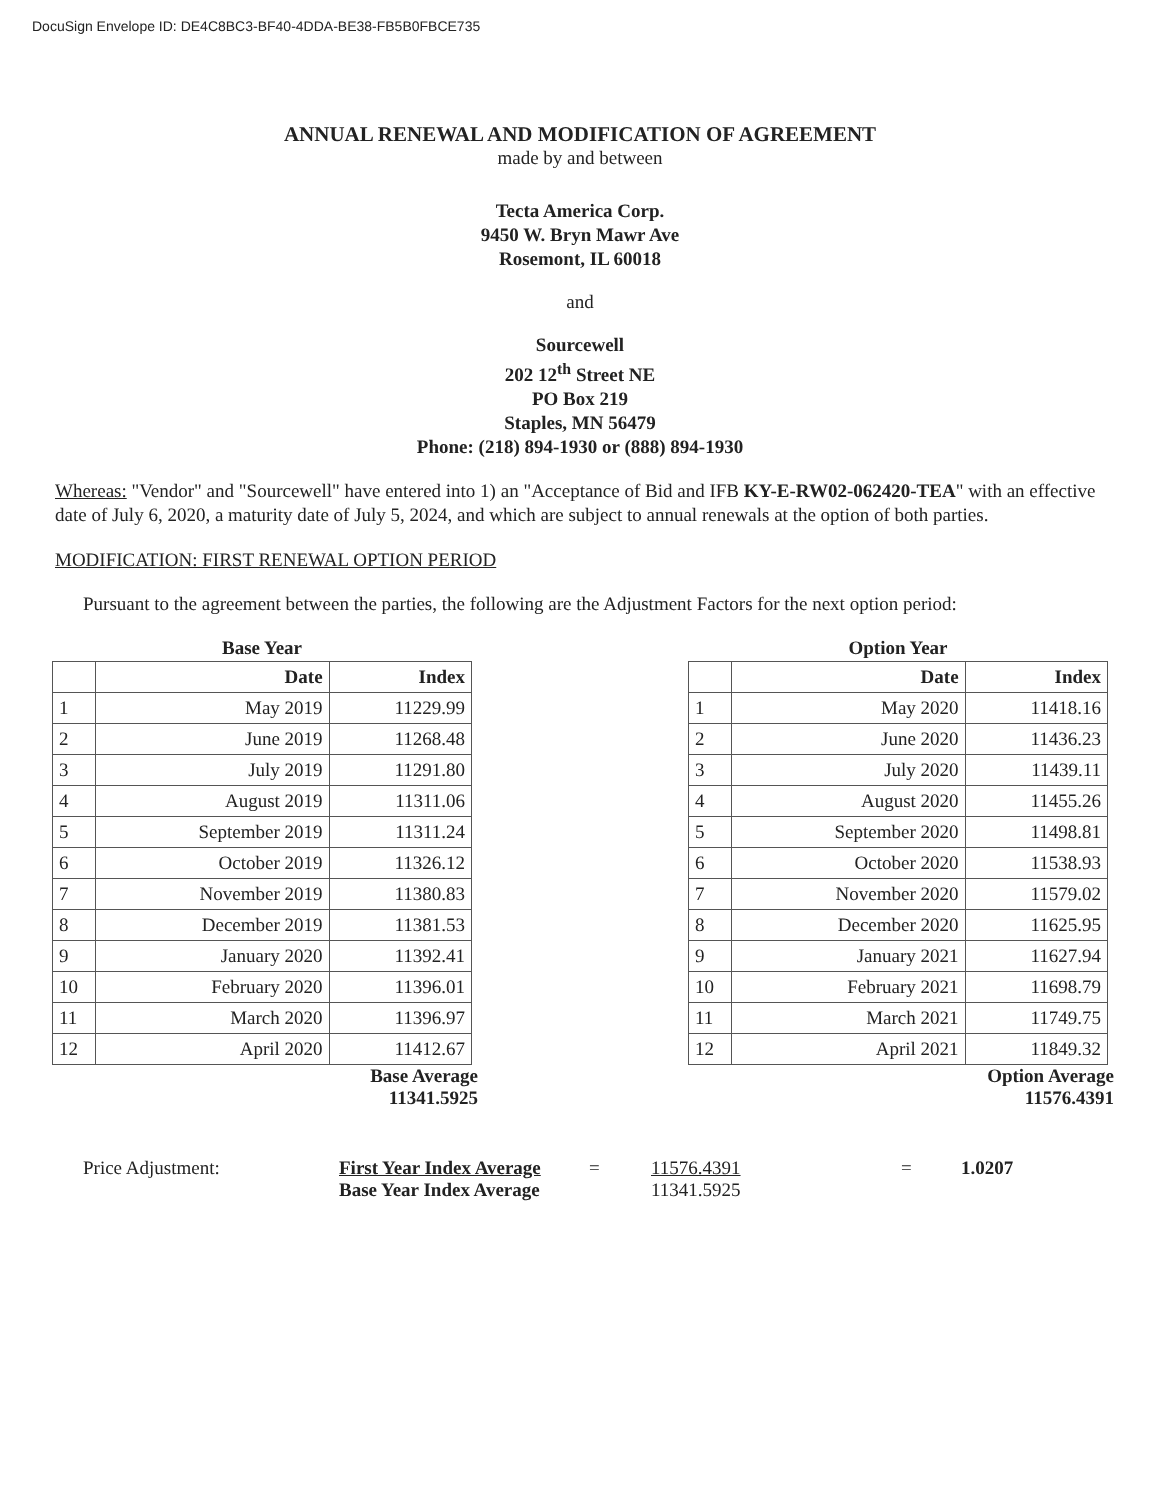DocuSign Envelope ID: DE4C8BC3-BF40-4DDA-BE38-FB5B0FBCE735
ANNUAL RENEWAL AND MODIFICATION OF AGREEMENT
made by and between
Tecta America Corp.
9450 W. Bryn Mawr Ave
Rosemont, IL 60018
and
Sourcewell
202 12<sup>th</sup> Street NE
PO Box 219
Staples, MN 56479
Phone: (218) 894-1930 or (888) 894-1930
Whereas: "Vendor" and "Sourcewell" have entered into 1) an "Acceptance of Bid and IFB KY-E-RW02-062420-TEA" with an effective date of July 6, 2020, a maturity date of July 5, 2024, and which are subject to annual renewals at the option of both parties.
MODIFICATION: FIRST RENEWAL OPTION PERIOD
Pursuant to the agreement between the parties, the following are the Adjustment Factors for the next option period:
Base Year
| | Date | Index |
| --- | --- | --- |
| 1 | May 2019 | 11229.99 |
| 2 | June 2019 | 11268.48 |
| 3 | July 2019 | 11291.80 |
| 4 | August 2019 | 11311.06 |
| 5 | September 2019 | 11311.24 |
| 6 | October 2019 | 11326.12 |
| 7 | November 2019 | 11380.83 |
| 8 | December 2019 | 11381.53 |
| 9 | January 2020 | 11392.41 |
| 10 | February 2020 | 11396.01 |
| 11 | March 2020 | 11396.97 |
| 12 | April 2020 | 11412.67 |
Base Average
11341.5925
Option Year
| | Date | Index |
| --- | --- | --- |
| 1 | May 2020 | 11418.16 |
| 2 | June 2020 | 11436.23 |
| 3 | July 2020 | 11439.11 |
| 4 | August 2020 | 11455.26 |
| 5 | September 2020 | 11498.81 |
| 6 | October 2020 | 11538.93 |
| 7 | November 2020 | 11579.02 |
| 8 | December 2020 | 11625.95 |
| 9 | January 2021 | 11627.94 |
| 10 | February 2021 | 11698.79 |
| 11 | March 2021 | 11749.75 |
| 12 | April 2021 | 11849.32 |
Option Average
11576.4391
Price Adjustment: First Year Index Average
Base Year Index Average
= 11576.4391
11341.5925
= 1.0207